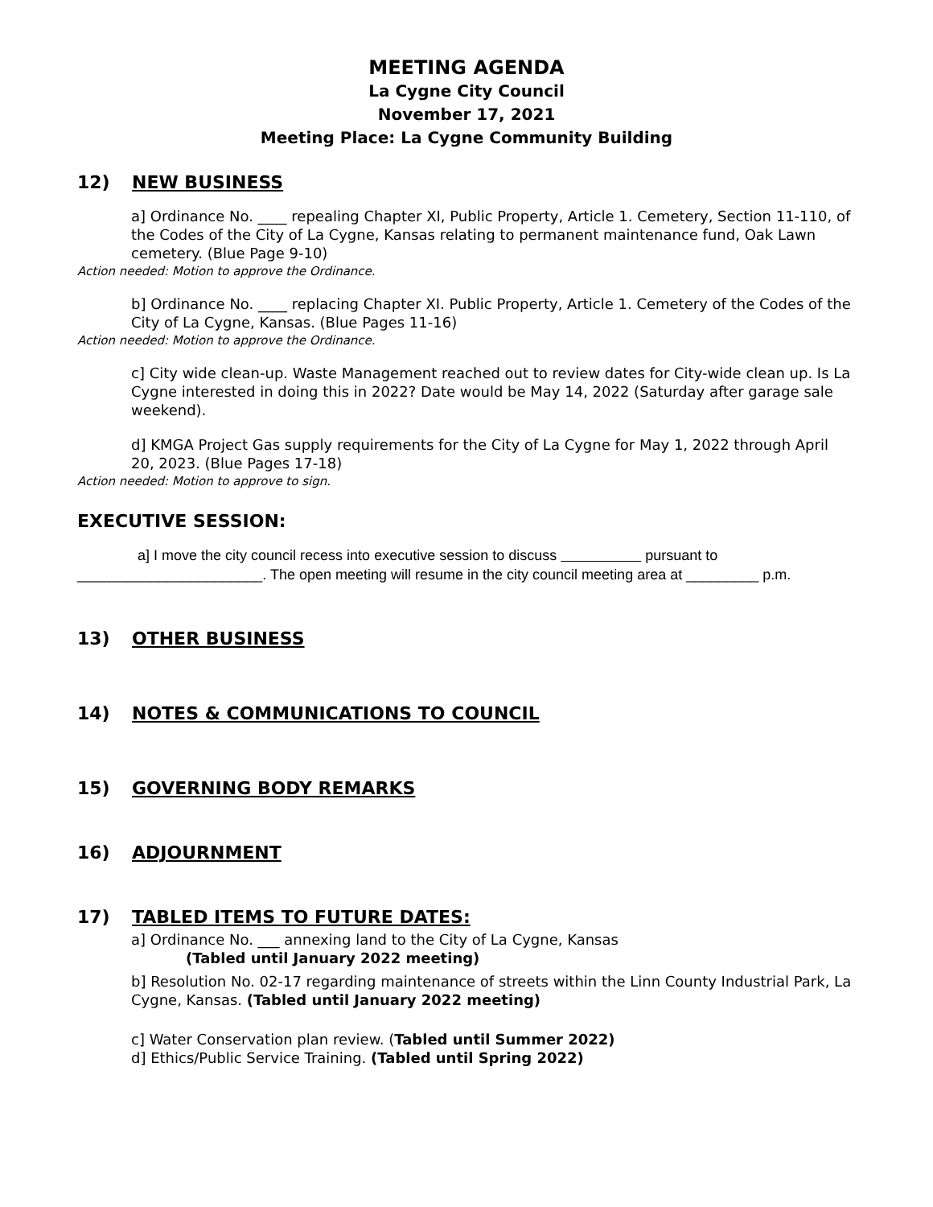MEETING AGENDA
La Cygne City Council
November 17, 2021
Meeting Place: La Cygne Community Building
12) NEW BUSINESS
a] Ordinance No. ____ repealing Chapter XI, Public Property, Article 1. Cemetery, Section 11-110, of the Codes of the City of La Cygne, Kansas relating to permanent maintenance fund, Oak Lawn cemetery. (Blue Page 9-10)
Action needed: Motion to approve the Ordinance.
b] Ordinance No. ____ replacing Chapter XI. Public Property, Article 1. Cemetery of the Codes of the City of La Cygne, Kansas. (Blue Pages 11-16)
Action needed: Motion to approve the Ordinance.
c] City wide clean-up. Waste Management reached out to review dates for City-wide clean up. Is La Cygne interested in doing this in 2022? Date would be May 14, 2022 (Saturday after garage sale weekend).
d] KMGA Project Gas supply requirements for the City of La Cygne for May 1, 2022 through April 20, 2023. (Blue Pages 17-18)
Action needed: Motion to approve to sign.
EXECUTIVE SESSION:
a] I move the city council recess into executive session to discuss pursuant to _______________________. The open meeting will resume in the city council meeting area at _________ p.m.
13) OTHER BUSINESS
14) NOTES & COMMUNICATIONS TO COUNCIL
15) GOVERNING BODY REMARKS
16) ADJOURNMENT
17) TABLED ITEMS TO FUTURE DATES:
a] Ordinance No. ___ annexing land to the City of La Cygne, Kansas
(Tabled until January 2022 meeting)
b] Resolution No. 02-17 regarding maintenance of streets within the Linn County Industrial Park, La Cygne, Kansas. (Tabled until January 2022 meeting)
c] Water Conservation plan review. (Tabled until Summer 2022)
d] Ethics/Public Service Training. (Tabled until Spring 2022)